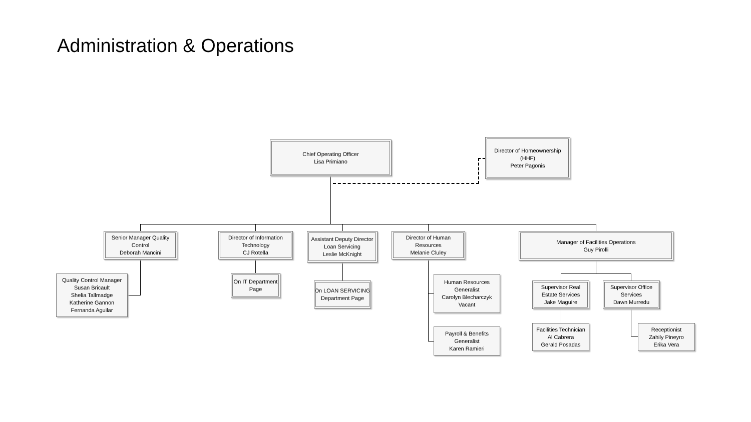Administration & Operations
Chief Operating Officer
Lisa Primiano
Director of Homeownership
(HHF)
Peter Pagonis
Senior Manager Quality
Control
Deborah Mancini
Director of Information
Technology
CJ Rotella
Assistant Deputy Director
Loan Servicing
Leslie McKnight
Director of Human
Resources
Melanie Cluley
Manager of Facilities Operations
Guy Pirolli
Quality Control Manager
Susan Bricault
Shelia Tallmadge
Katherine Gannon
Fernanda Aguilar
On IT Department
Page
On LOAN SERVICING
Department Page
Human Resources
Generalist
Carolyn Blecharczyk
Vacant
Payroll & Benefits
Generalist
Karen Ramieri
Supervisor Real
Estate Services
Jake Maguire
Supervisor Office
Services
Dawn Murredu
Facilities Technician
Al Cabrera
Gerald Posadas
Receptionist
Zahily Pineyro
Erika Vera